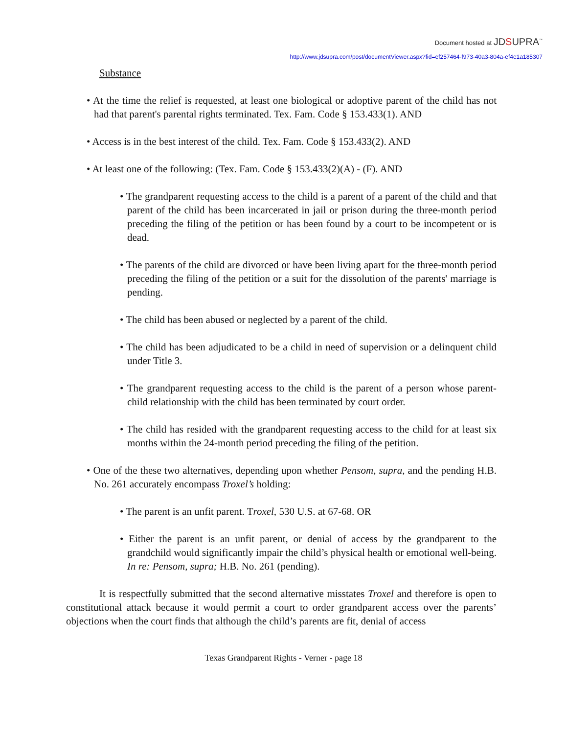Document hosted at JDSUPRA<sup>™</sup>
http://www.jdsupra.com/post/documentViewer.aspx?fid=ef257464-f973-40a3-804a-ef4e1a185307
Substance
• At the time the relief is requested, at least one biological or adoptive parent of the child has not had that parent's parental rights terminated. Tex. Fam. Code § 153.433(1). AND
• Access is in the best interest of the child. Tex. Fam. Code § 153.433(2). AND
• At least one of the following: (Tex. Fam. Code § 153.433(2)(A) - (F). AND
• The grandparent requesting access to the child is a parent of a parent of the child and that parent of the child has been incarcerated in jail or prison during the three-month period preceding the filing of the petition or has been found by a court to be incompetent or is dead.
• The parents of the child are divorced or have been living apart for the three-month period preceding the filing of the petition or a suit for the dissolution of the parents' marriage is pending.
• The child has been abused or neglected by a parent of the child.
• The child has been adjudicated to be a child in need of supervision or a delinquent child under Title 3.
• The grandparent requesting access to the child is the parent of a person whose parent-child relationship with the child has been terminated by court order.
• The child has resided with the grandparent requesting access to the child for at least six months within the 24-month period preceding the filing of the petition.
• One of the these two alternatives, depending upon whether Pensom, supra, and the pending H.B. No. 261 accurately encompass Troxel’s holding:
• The parent is an unfit parent. Troxel, 530 U.S. at 67-68. OR
• Either the parent is an unfit parent, or denial of access by the grandparent to the grandchild would significantly impair the child’s physical health or emotional well-being. In re: Pensom, supra; H.B. No. 261 (pending).
It is respectfully submitted that the second alternative misstates Troxel and therefore is open to constitutional attack because it would permit a court to order grandparent access over the parents’ objections when the court finds that although the child’s parents are fit, denial of access
Texas Grandparent Rights - Verner - page 18